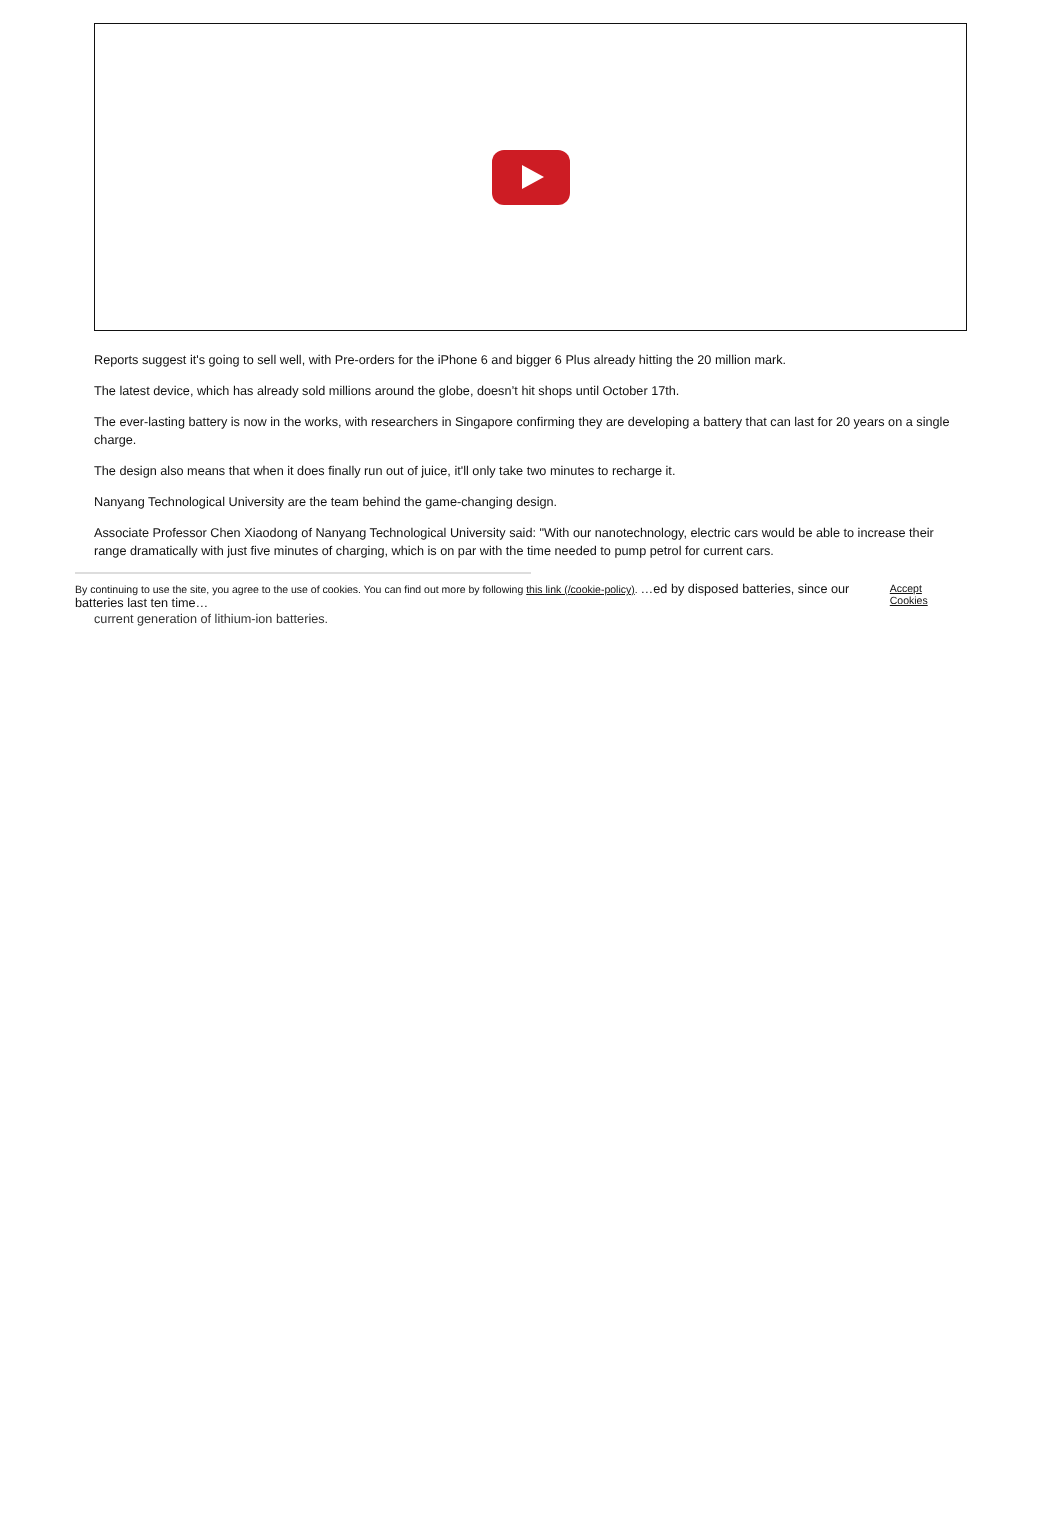Reports suggest it's going to sell well, with Pre-orders for the iPhone 6 and bigger 6 Plus already hitting the 20 million mark.
The latest device, which has already sold millions around the globe, doesn’t hit shops until October 17th.
The ever-lasting battery is now in the works, with researchers in Singapore confirming they are developing a battery that can last for 20 years on a single charge.
The design also means that when it does finally run out of juice, it'll only take two minutes to recharge it.
Nanyang Technological University are the team behind the game-changing design.
Associate Professor Chen Xiaodong of Nanyang Technological University said: "With our nanotechnology, electric cars would be able to increase their range dramatically with just five minutes of charging, which is on par with the time needed to pump petrol for current cars.
By continuing to use the site, you agree to the use of cookies. You can find out more by following this link (/cookie-policy). …ed by disposed batteries, since our batteries last ten time… Accept Cookies
current generation of lithium-ion batteries.